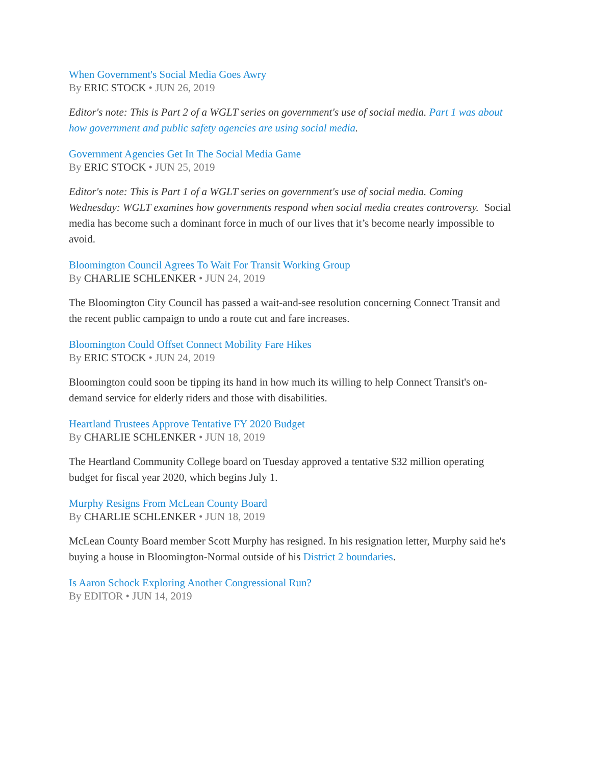When Government's Social Media Goes Awry
By ERIC STOCK • JUN 26, 2019
Editor's note: This is Part 2 of a WGLT series on government's use of social media. Part 1 was about how government and public safety agencies are using social media.
Government Agencies Get In The Social Media Game
By ERIC STOCK • JUN 25, 2019
Editor's note: This is Part 1 of a WGLT series on government's use of social media. Coming Wednesday: WGLT examines how governments respond when social media creates controversy. Social media has become such a dominant force in much of our lives that it’s become nearly impossible to avoid.
Bloomington Council Agrees To Wait For Transit Working Group
By CHARLIE SCHLENKER • JUN 24, 2019
The Bloomington City Council has passed a wait-and-see resolution concerning Connect Transit and the recent public campaign to undo a route cut and fare increases.
Bloomington Could Offset Connect Mobility Fare Hikes
By ERIC STOCK • JUN 24, 2019
Bloomington could soon be tipping its hand in how much its willing to help Connect Transit's on-demand service for elderly riders and those with disabilities.
Heartland Trustees Approve Tentative FY 2020 Budget
By CHARLIE SCHLENKER • JUN 18, 2019
The Heartland Community College board on Tuesday approved a tentative $32 million operating budget for fiscal year 2020, which begins July 1.
Murphy Resigns From McLean County Board
By CHARLIE SCHLENKER • JUN 18, 2019
McLean County Board member Scott Murphy has resigned. In his resignation letter, Murphy said he's buying a house in Bloomington-Normal outside of his District 2 boundaries.
Is Aaron Schock Exploring Another Congressional Run?
By EDITOR • JUN 14, 2019